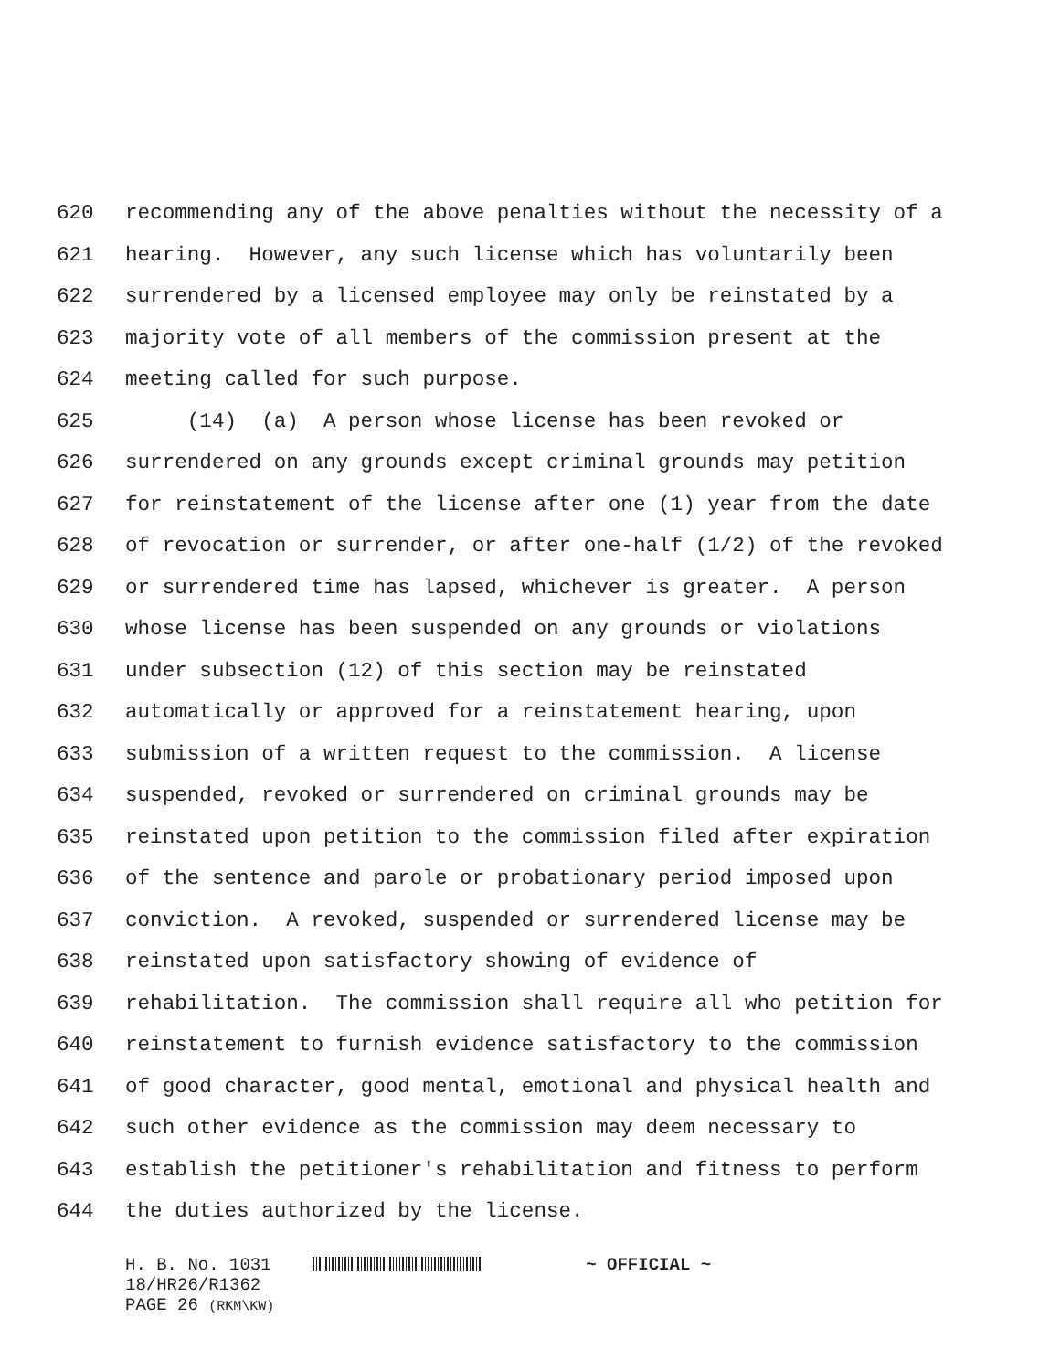620 recommending any of the above penalties without the necessity of a
621 hearing. However, any such license which has voluntarily been
622 surrendered by a licensed employee may only be reinstated by a
623 majority vote of all members of the commission present at the
624 meeting called for such purpose.
625 (14) (a) A person whose license has been revoked or
626 surrendered on any grounds except criminal grounds may petition
627 for reinstatement of the license after one (1) year from the date
628 of revocation or surrender, or after one-half (1/2) of the revoked
629 or surrendered time has lapsed, whichever is greater. A person
630 whose license has been suspended on any grounds or violations
631 under subsection (12) of this section may be reinstated
632 automatically or approved for a reinstatement hearing, upon
633 submission of a written request to the commission. A license
634 suspended, revoked or surrendered on criminal grounds may be
635 reinstated upon petition to the commission filed after expiration
636 of the sentence and parole or probationary period imposed upon
637 conviction. A revoked, suspended or surrendered license may be
638 reinstated upon satisfactory showing of evidence of
639 rehabilitation. The commission shall require all who petition for
640 reinstatement to furnish evidence satisfactory to the commission
641 of good character, good mental, emotional and physical health and
642 such other evidence as the commission may deem necessary to
643 establish the petitioner's rehabilitation and fitness to perform
644 the duties authorized by the license.
H. B. No. 1031 ~ OFFICIAL ~
18/HR26/R1362
PAGE 26 (RKM\KW)